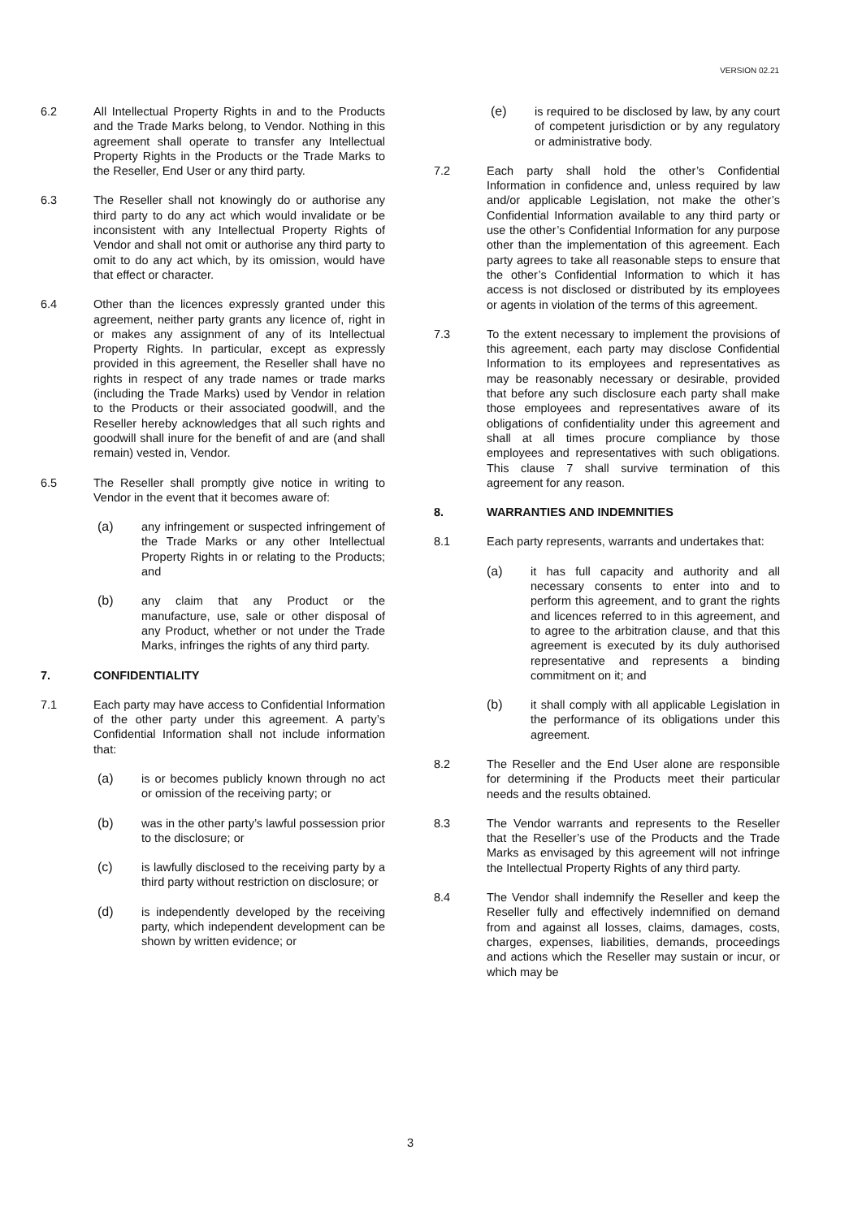VERSION 02.21
6.2 All Intellectual Property Rights in and to the Products and the Trade Marks belong, to Vendor. Nothing in this agreement shall operate to transfer any Intellectual Property Rights in the Products or the Trade Marks to the Reseller, End User or any third party.
6.3 The Reseller shall not knowingly do or authorise any third party to do any act which would invalidate or be inconsistent with any Intellectual Property Rights of Vendor and shall not omit or authorise any third party to omit to do any act which, by its omission, would have that effect or character.
6.4 Other than the licences expressly granted under this agreement, neither party grants any licence of, right in or makes any assignment of any of its Intellectual Property Rights. In particular, except as expressly provided in this agreement, the Reseller shall have no rights in respect of any trade names or trade marks (including the Trade Marks) used by Vendor in relation to the Products or their associated goodwill, and the Reseller hereby acknowledges that all such rights and goodwill shall inure for the benefit of and are (and shall remain) vested in, Vendor.
6.5 The Reseller shall promptly give notice in writing to Vendor in the event that it becomes aware of:
(a) any infringement or suspected infringement of the Trade Marks or any other Intellectual Property Rights in or relating to the Products; and
(b) any claim that any Product or the manufacture, use, sale or other disposal of any Product, whether or not under the Trade Marks, infringes the rights of any third party.
7. CONFIDENTIALITY
7.1 Each party may have access to Confidential Information of the other party under this agreement. A party’s Confidential Information shall not include information that:
(a) is or becomes publicly known through no act or omission of the receiving party; or
(b) was in the other party’s lawful possession prior to the disclosure; or
(c) is lawfully disclosed to the receiving party by a third party without restriction on disclosure; or
(d) is independently developed by the receiving party, which independent development can be shown by written evidence; or
(e) is required to be disclosed by law, by any court of competent jurisdiction or by any regulatory or administrative body.
7.2 Each party shall hold the other’s Confidential Information in confidence and, unless required by law and/or applicable Legislation, not make the other’s Confidential Information available to any third party or use the other’s Confidential Information for any purpose other than the implementation of this agreement. Each party agrees to take all reasonable steps to ensure that the other’s Confidential Information to which it has access is not disclosed or distributed by its employees or agents in violation of the terms of this agreement.
7.3 To the extent necessary to implement the provisions of this agreement, each party may disclose Confidential Information to its employees and representatives as may be reasonably necessary or desirable, provided that before any such disclosure each party shall make those employees and representatives aware of its obligations of confidentiality under this agreement and shall at all times procure compliance by those employees and representatives with such obligations. This clause 7 shall survive termination of this agreement for any reason.
8. WARRANTIES AND INDEMNITIES
8.1 Each party represents, warrants and undertakes that:
(a) it has full capacity and authority and all necessary consents to enter into and to perform this agreement, and to grant the rights and licences referred to in this agreement, and to agree to the arbitration clause, and that this agreement is executed by its duly authorised representative and represents a binding commitment on it; and
(b) it shall comply with all applicable Legislation in the performance of its obligations under this agreement.
8.2 The Reseller and the End User alone are responsible for determining if the Products meet their particular needs and the results obtained.
8.3 The Vendor warrants and represents to the Reseller that the Reseller’s use of the Products and the Trade Marks as envisaged by this agreement will not infringe the Intellectual Property Rights of any third party.
8.4 The Vendor shall indemnify the Reseller and keep the Reseller fully and effectively indemnified on demand from and against all losses, claims, damages, costs, charges, expenses, liabilities, demands, proceedings and actions which the Reseller may sustain or incur, or which may be
3